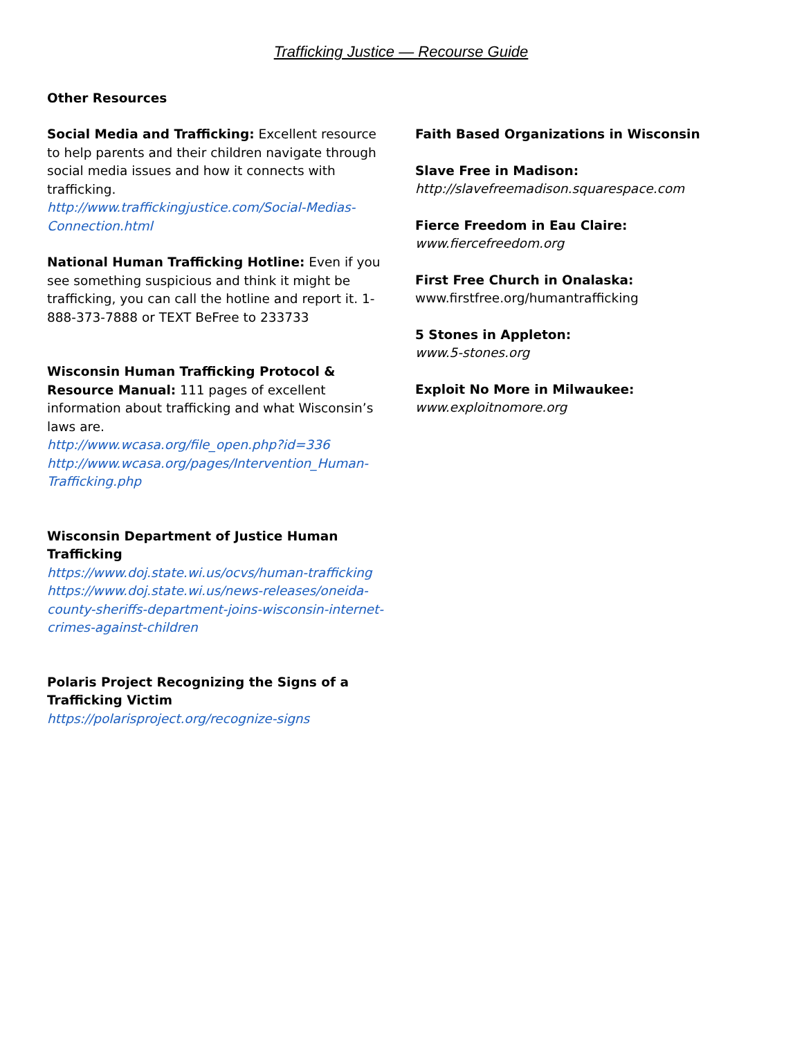Trafficking Justice — Recourse Guide
Other Resources
Social Media and Trafficking: Excellent resource to help parents and their children navigate through social media issues and how it connects with trafficking.
http://www.traffickingjustice.com/Social-Medias-Connection.html
National Human Trafficking Hotline: Even if you see something suspicious and think it might be trafficking, you can call the hotline and report it. 1-888-373-7888 or TEXT BeFree to 233733
Wisconsin Human Trafficking Protocol & Resource Manual: 111 pages of excellent information about trafficking and what Wisconsin’s laws are.
http://www.wcasa.org/file_open.php?id=336
http://www.wcasa.org/pages/Intervention_Human-Trafficking.php
Wisconsin Department of Justice Human Trafficking
https://www.doj.state.wi.us/ocvs/human-trafficking
https://www.doj.state.wi.us/news-releases/oneida-county-sheriffs-department-joins-wisconsin-internet-crimes-against-children
Polaris Project Recognizing the Signs of a Trafficking Victim
https://polarisproject.org/recognize-signs
Faith Based Organizations in Wisconsin
Slave Free in Madison:
http://slavefreemadison.squarespace.com
Fierce Freedom in Eau Claire:
www.fiercefreedom.org
First Free Church in Onalaska:
www.firstfree.org/humantrafficking
5 Stones in Appleton:
www.5-stones.org
Exploit No More in Milwaukee:
www.exploitnomore.org